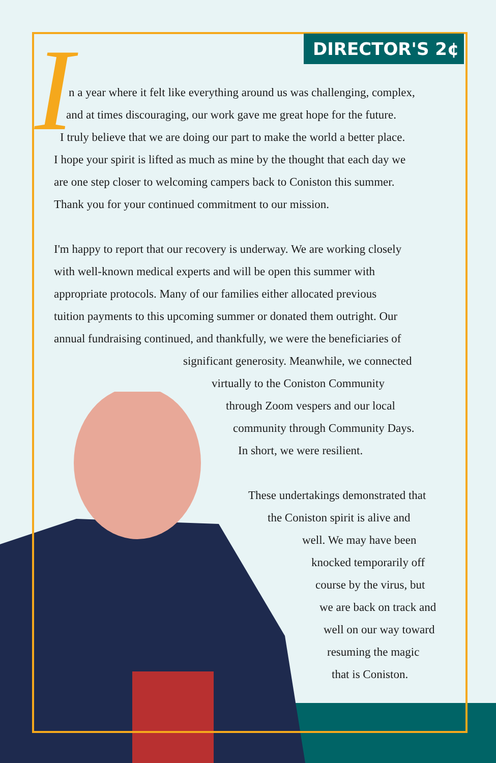DIRECTOR'S 2¢
I
n a year where it felt like everything around us was challenging, complex,
and at times discouraging, our work gave me great hope for the future.
I truly believe that we are doing our part to make the world a better place.
I hope your spirit is lifted as much as mine by the thought that each day we
are one step closer to welcoming campers back to Coniston this summer.
Thank you for your continued commitment to our mission.
I'm happy to report that our recovery is underway. We are working closely
with well-known medical experts and will be open this summer with
appropriate protocols. Many of our families either allocated previous
tuition payments to this upcoming summer or donated them outright. Our
annual fundraising continued, and thankfully, we were the beneficiaries of
significant generosity. Meanwhile, we connected
virtually to the Coniston Community
through Zoom vespers and our local
community through Community Days.
In short, we were resilient.
These undertakings demonstrated that
the Coniston spirit is alive and
well. We may have been
knocked temporarily off
course by the virus, but
we are back on track and
well on our way toward
resuming the magic
that is Coniston.